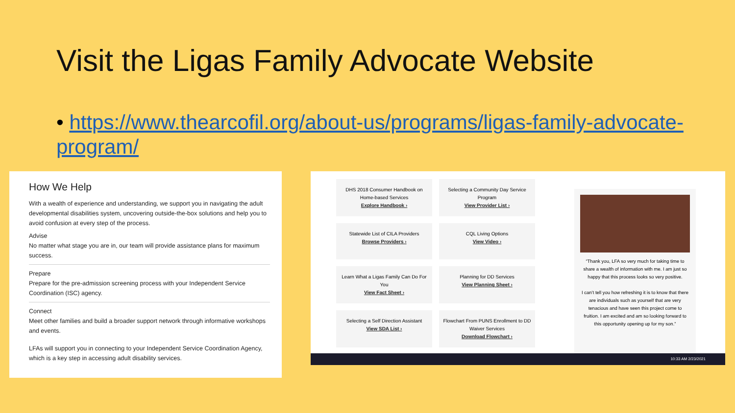Visit the Ligas Family Advocate Website
• https://www.thearcofil.org/about-us/programs/ligas-family-advocate-program/
How We Help
With a wealth of experience and understanding, we support you in navigating the adult developmental disabilities system, uncovering outside-the-box solutions and help you to avoid confusion at every step of the process.
Advise
No matter what stage you are in, our team will provide assistance plans for maximum success.
Prepare
Prepare for the pre-admission screening process with your Independent Service Coordination (ISC) agency.
Connect
Meet other families and build a broader support network through informative workshops and events.
LFAs will support you in connecting to your Independent Service Coordination Agency, which is a key step in accessing adult disability services.
DHS 2018 Consumer Handbook on Home-based Services
Explore Handbook ›
Selecting a Community Day Service Program
View Provider List ›
Statewide List of CILA Providers
Browse Providers ›
CQL Living Options
View Video ›
Learn What a Ligas Family Can Do For You
View Fact Sheet ›
Planning for DD Services
View Planning Sheet ›
Selecting a Self Direction Assistant
View SDA List ›
Flowchart From PUNS Enrollment to DD Waiver Services
Download Flowchart ›
“Thank you, LFA so very much for taking time to share a wealth of information with me. I am just so happy that this process looks so very positive.
I can’t tell you how refreshing it is to know that there are individuals such as yourself that are very tenacious and have seen this project come to fruition. I am excited and am so looking forward to this opportunity opening up for my son.”
10:33 AM 2/23/2021